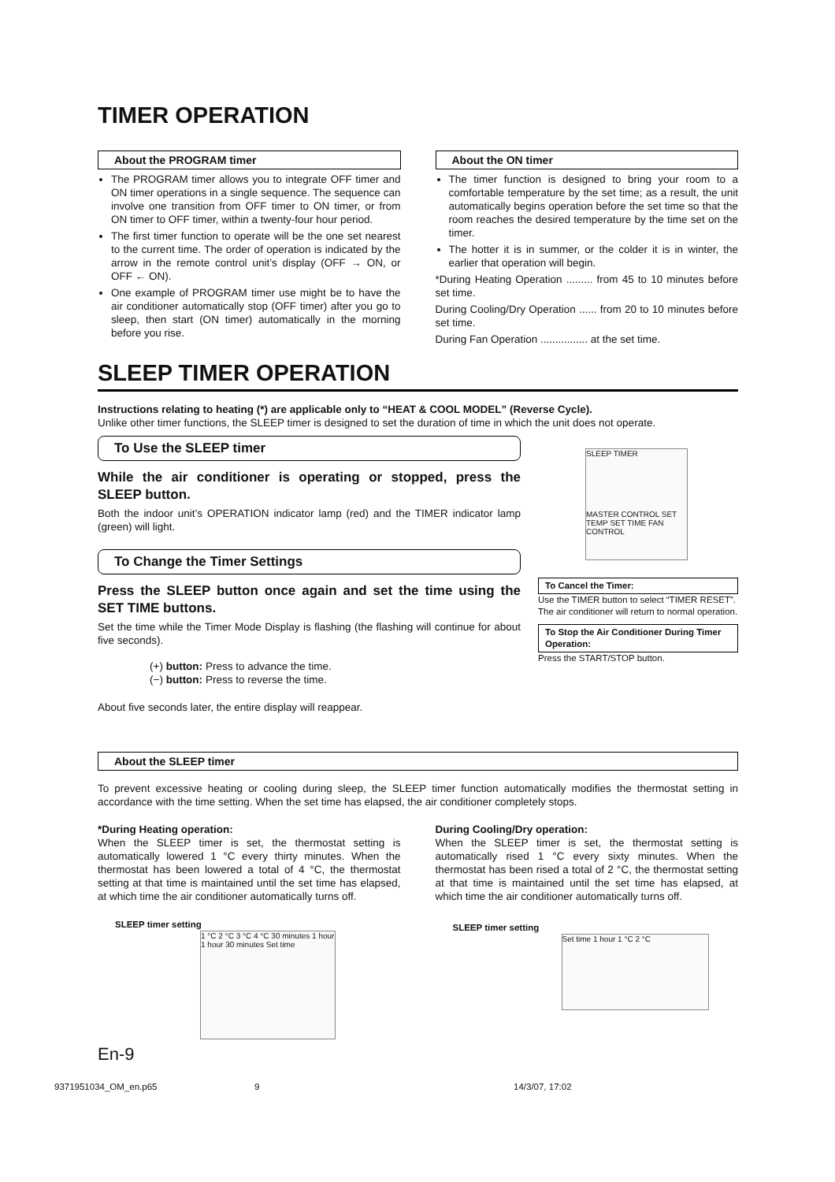TIMER OPERATION
About the PROGRAM timer
The PROGRAM timer allows you to integrate OFF timer and ON timer operations in a single sequence. The sequence can involve one transition from OFF timer to ON timer, or from ON timer to OFF timer, within a twenty-four hour period.
The first timer function to operate will be the one set nearest to the current time. The order of operation is indicated by the arrow in the remote control unit’s display (OFF → ON, or OFF ← ON).
One example of PROGRAM timer use might be to have the air conditioner automatically stop (OFF timer) after you go to sleep, then start (ON timer) automatically in the morning before you rise.
About the ON timer
The timer function is designed to bring your room to a comfortable temperature by the set time; as a result, the unit automatically begins operation before the set time so that the room reaches the desired temperature by the time set on the timer.
The hotter it is in summer, or the colder it is in winter, the earlier that operation will begin.
*During Heating Operation ......... from 45 to 10 minutes before set time.
During Cooling/Dry Operation ...... from 20 to 10 minutes before set time.
During Fan Operation ................ at the set time.
SLEEP TIMER OPERATION
Instructions relating to heating (*) are applicable only to “HEAT & COOL MODEL” (Reverse Cycle).
Unlike other timer functions, the SLEEP timer is designed to set the duration of time in which the unit does not operate.
To Use the SLEEP timer
While the air conditioner is operating or stopped, press the SLEEP button.
Both the indoor unit’s OPERATION indicator lamp (red) and the TIMER indicator lamp (green) will light.
To Change the Timer Settings
Press the SLEEP button once again and set the time using the SET TIME buttons.
Set the time while the Timer Mode Display is flashing (the flashing will continue for about five seconds).
(+) button: Press to advance the time.
(−) button: Press to reverse the time.
About five seconds later, the entire display will reappear.
SLEEP TIMER
MASTER CONTROL SET TEMP SET TIME FAN CONTROL
To Cancel the Timer:
Use the TIMER button to select “TIMER RESET”.
The air conditioner will return to normal operation.
To Stop the Air Conditioner During Timer Operation:
Press the START/STOP button.
About the SLEEP timer
To prevent excessive heating or cooling during sleep, the SLEEP timer function automatically modifies the thermostat setting in accordance with the time setting. When the set time has elapsed, the air conditioner completely stops.
*During Heating operation:
When the SLEEP timer is set, the thermostat setting is automatically lowered 1 °C every thirty minutes. When the thermostat has been lowered a total of 4 °C, the thermostat setting at that time is maintained until the set time has elapsed, at which time the air conditioner automatically turns off.
SLEEP timer setting
1 °C 2 °C 3 °C 4 °C 30 minutes 1 hour 1 hour 30 minutes Set time
During Cooling/Dry operation:
When the SLEEP timer is set, the thermostat setting is automatically rised 1 °C every sixty minutes. When the thermostat has been rised a total of 2 °C, the thermostat setting at that time is maintained until the set time has elapsed, at which time the air conditioner automatically turns off.
SLEEP timer setting
Set time 1 hour 1 °C 2 °C
En-9
9371951034_OM_en.p65 9 14/3/07, 17:02